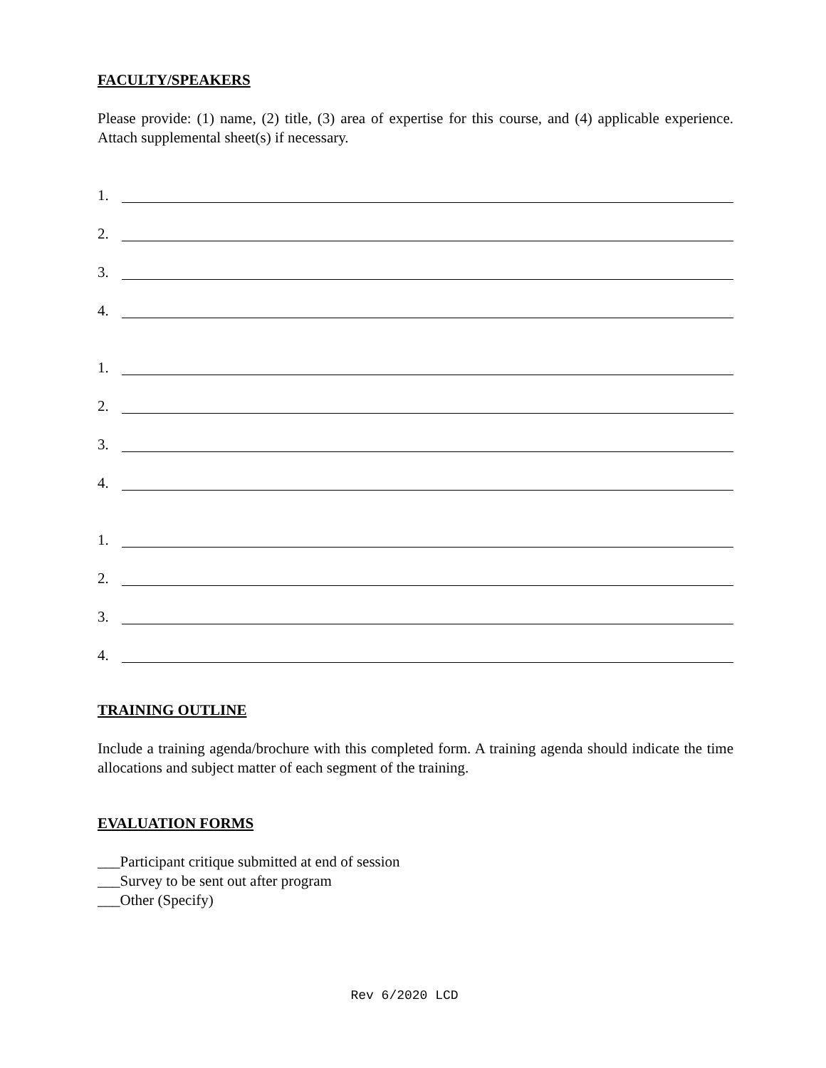FACULTY/SPEAKERS
Please provide: (1) name, (2) title, (3) area of expertise for this course, and (4) applicable experience. Attach supplemental sheet(s) if necessary.
1.
2.
3.
4.
1.
2.
3.
4.
1.
2.
3.
4.
TRAINING OUTLINE
Include a training agenda/brochure with this completed form. A training agenda should indicate the time allocations and subject matter of each segment of the training.
EVALUATION FORMS
___Participant critique submitted at end of session
___Survey to be sent out after program
___Other (Specify)
Rev 6/2020 LCD